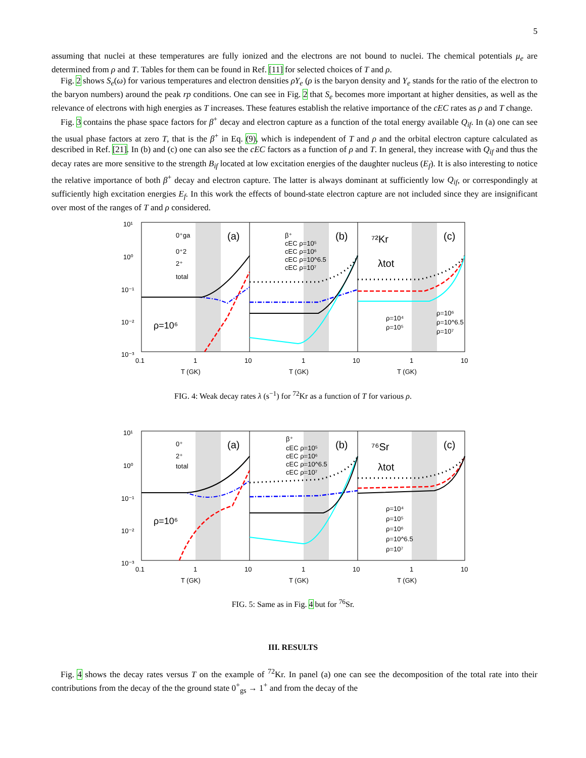5
assuming that nuclei at these temperatures are fully ionized and the electrons are not bound to nuclei. The chemical potentials μ<sub>e</sub> are determined from ρ and T. Tables for them can be found in Ref. [11] for selected choices of T and ρ.
Fig. 2 shows S<sub>e</sub>(ω) for various temperatures and electron densities ρY<sub>e</sub> (ρ is the baryon density and Y<sub>e</sub> stands for the ratio of the electron to the baryon numbers) around the peak rp conditions. One can see in Fig. 2 that S<sub>e</sub> becomes more important at higher densities, as well as the relevance of electrons with high energies as T increases. These features establish the relative importance of the cEC rates as ρ and T change.
Fig. 3 contains the phase space factors for β<sup>+</sup> decay and electron capture as a function of the total energy available Q<sub>if</sub>. In (a) one can see the usual phase factors at zero T, that is the β<sup>+</sup> in Eq. (9), which is independent of T and ρ and the orbital electron capture calculated as described in Ref. [21]. In (b) and (c) one can also see the cEC factors as a function of ρ and T. In general, they increase with Q<sub>if</sub> and thus the decay rates are more sensitive to the strength B<sub>if</sub> located at low excitation energies of the daughter nucleus (E<sub>f</sub>). It is also interesting to notice the relative importance of both β<sup>+</sup> decay and electron capture. The latter is always dominant at sufficiently low Q<sub>if</sub>, or correspondingly at sufficiently high excitation energies E<sub>f</sub>. In this work the effects of bound-state electron capture are not included since they are insignificant over most of the ranges of T and ρ considered.
10¹
10⁰
10⁻¹
10⁻²
10⁻³
0⁺ga
0⁺2
2⁺
total
(a)
(b)
(c)
ρ=10⁶
β⁺
cEC ρ=10⁵
cEC ρ=10⁶
cEC ρ=10^6.5
cEC ρ=10⁷
⁷²Kr
λtot
ρ=10⁴
ρ=10⁵
ρ=10⁶
ρ=10^6.5
ρ=10⁷
0.1
1
10
1
10
1
10
T (GK)
T (GK)
T (GK)
FIG. 4: Weak decay rates λ (s<sup>−1</sup>) for <sup>72</sup>Kr as a function of T for various ρ.
10¹
10⁰
10⁻¹
10⁻²
10⁻³
0⁺
2⁺
total
(a)
(b)
(c)
ρ=10⁶
β⁺
cEC ρ=10⁵
cEC ρ=10⁶
cEC ρ=10^6.5
cEC ρ=10⁷
⁷⁶Sr
λtot
ρ=10⁴
ρ=10⁵
ρ=10⁶
ρ=10^6.5
ρ=10⁷
0.1
1
10
1
10
1
10
T (GK)
T (GK)
T (GK)
FIG. 5: Same as in Fig. 4 but for <sup>76</sup>Sr.
III. RESULTS
Fig. 4 shows the decay rates versus T on the example of <sup>72</sup>Kr. In panel (a) one can see the decomposition of the total rate into their contributions from the decay of the the ground state 0<sup>+</sup><sub>gs</sub> → 1<sup>+</sup> and from the decay of the